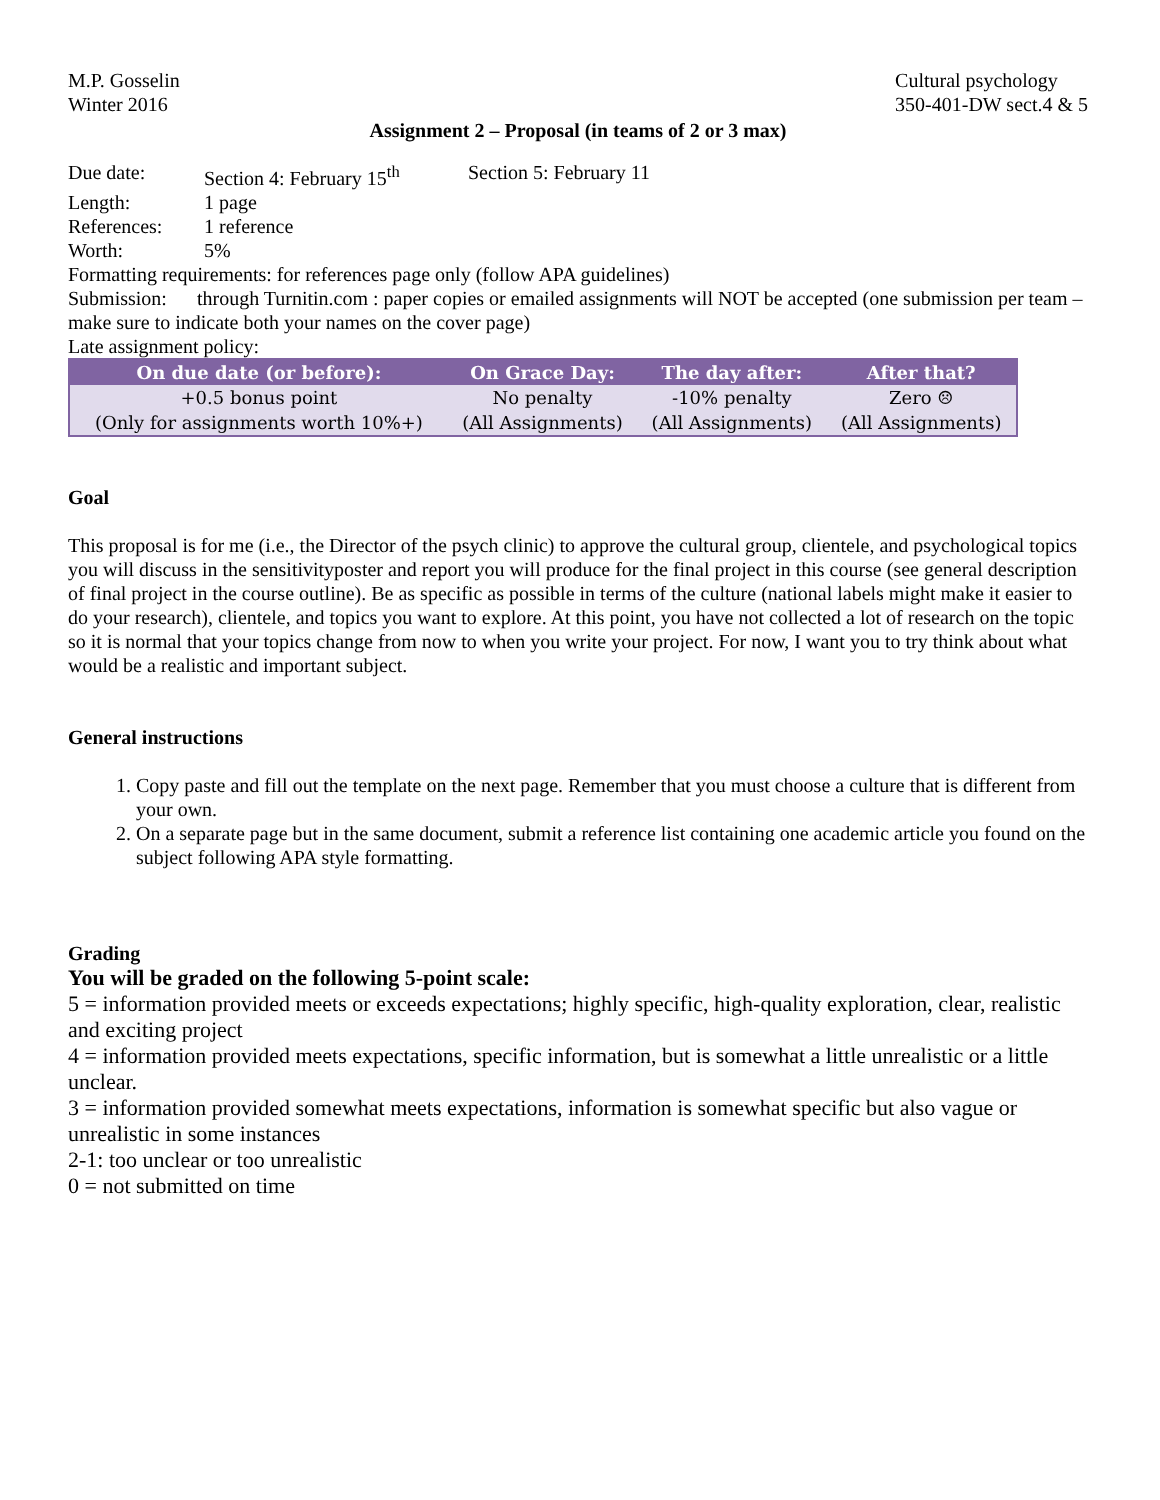M.P. Gosselin
Winter 2016
Cultural psychology
350-401-DW sect.4 & 5
Assignment 2 – Proposal (in teams of 2 or 3 max)
Due date: Section 4: February 15<sup>th</sup> Section 5: February 11
Length: 1 page
References: 1 reference
Worth: 5%
Formatting requirements: for references page only (follow APA guidelines)
Submission: through Turnitin.com : paper copies or emailed assignments will NOT be accepted (one submission per team – make sure to indicate both your names on the cover page)
Late assignment policy:
| On due date (or before): | On Grace Day: | The day after: | After that? |
| --- | --- | --- | --- |
| +0.5 bonus point (Only for assignments worth 10%+) | No penalty (All Assignments) | -10% penalty (All Assignments) | Zero ☹ (All Assignments) |
Goal
This proposal is for me (i.e., the Director of the psych clinic) to approve the cultural group, clientele, and psychological topics you will discuss in the sensitivityposter and report you will produce for the final project in this course (see general description of final project in the course outline). Be as specific as possible in terms of the culture (national labels might make it easier to do your research), clientele, and topics you want to explore. At this point, you have not collected a lot of research on the topic so it is normal that your topics change from now to when you write your project. For now, I want you to try think about what would be a realistic and important subject.
General instructions
1. Copy paste and fill out the template on the next page. Remember that you must choose a culture that is different from your own.
2. On a separate page but in the same document, submit a reference list containing one academic article you found on the subject following APA style formatting.
Grading
You will be graded on the following 5-point scale:
5 = information provided meets or exceeds expectations; highly specific, high-quality exploration, clear, realistic and exciting project
4 = information provided meets expectations, specific information, but is somewhat a little unrealistic or a little unclear.
3 = information provided somewhat meets expectations, information is somewhat specific but also vague or unrealistic in some instances
2-1: too unclear or too unrealistic
0 = not submitted on time